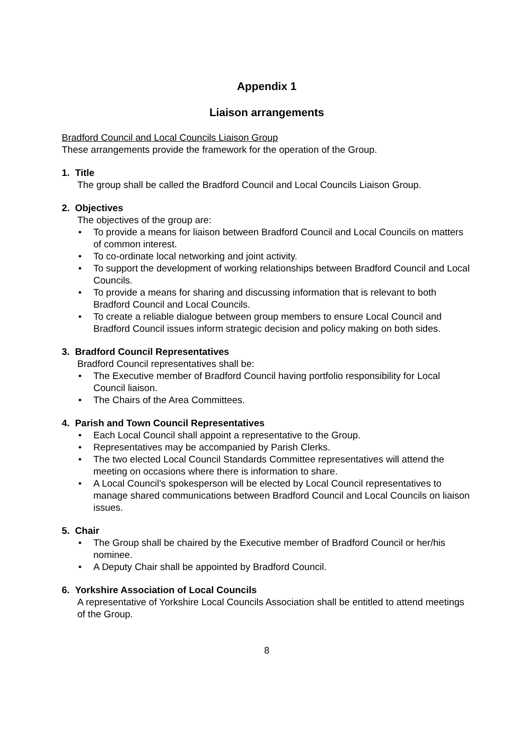Appendix 1
Liaison arrangements
Bradford Council and Local Councils Liaison Group
These arrangements provide the framework for the operation of the Group.
1. Title
The group shall be called the Bradford Council and Local Councils Liaison Group.
2. Objectives
The objectives of the group are:
• To provide a means for liaison between Bradford Council and Local Councils on matters of common interest.
• To co-ordinate local networking and joint activity.
• To support the development of working relationships between Bradford Council and Local Councils.
• To provide a means for sharing and discussing information that is relevant to both Bradford Council and Local Councils.
• To create a reliable dialogue between group members to ensure Local Council and Bradford Council issues inform strategic decision and policy making on both sides.
3. Bradford Council Representatives
Bradford Council representatives shall be:
• The Executive member of Bradford Council having portfolio responsibility for Local Council liaison.
• The Chairs of the Area Committees.
4. Parish and Town Council Representatives
• Each Local Council shall appoint a representative to the Group.
• Representatives may be accompanied by Parish Clerks.
• The two elected Local Council Standards Committee representatives will attend the meeting on occasions where there is information to share.
• A Local Council’s spokesperson will be elected by Local Council representatives to manage shared communications between Bradford Council and Local Councils on liaison issues.
5. Chair
• The Group shall be chaired by the Executive member of Bradford Council or her/his nominee.
• A Deputy Chair shall be appointed by Bradford Council.
6. Yorkshire Association of Local Councils
A representative of Yorkshire Local Councils Association shall be entitled to attend meetings of the Group.
8